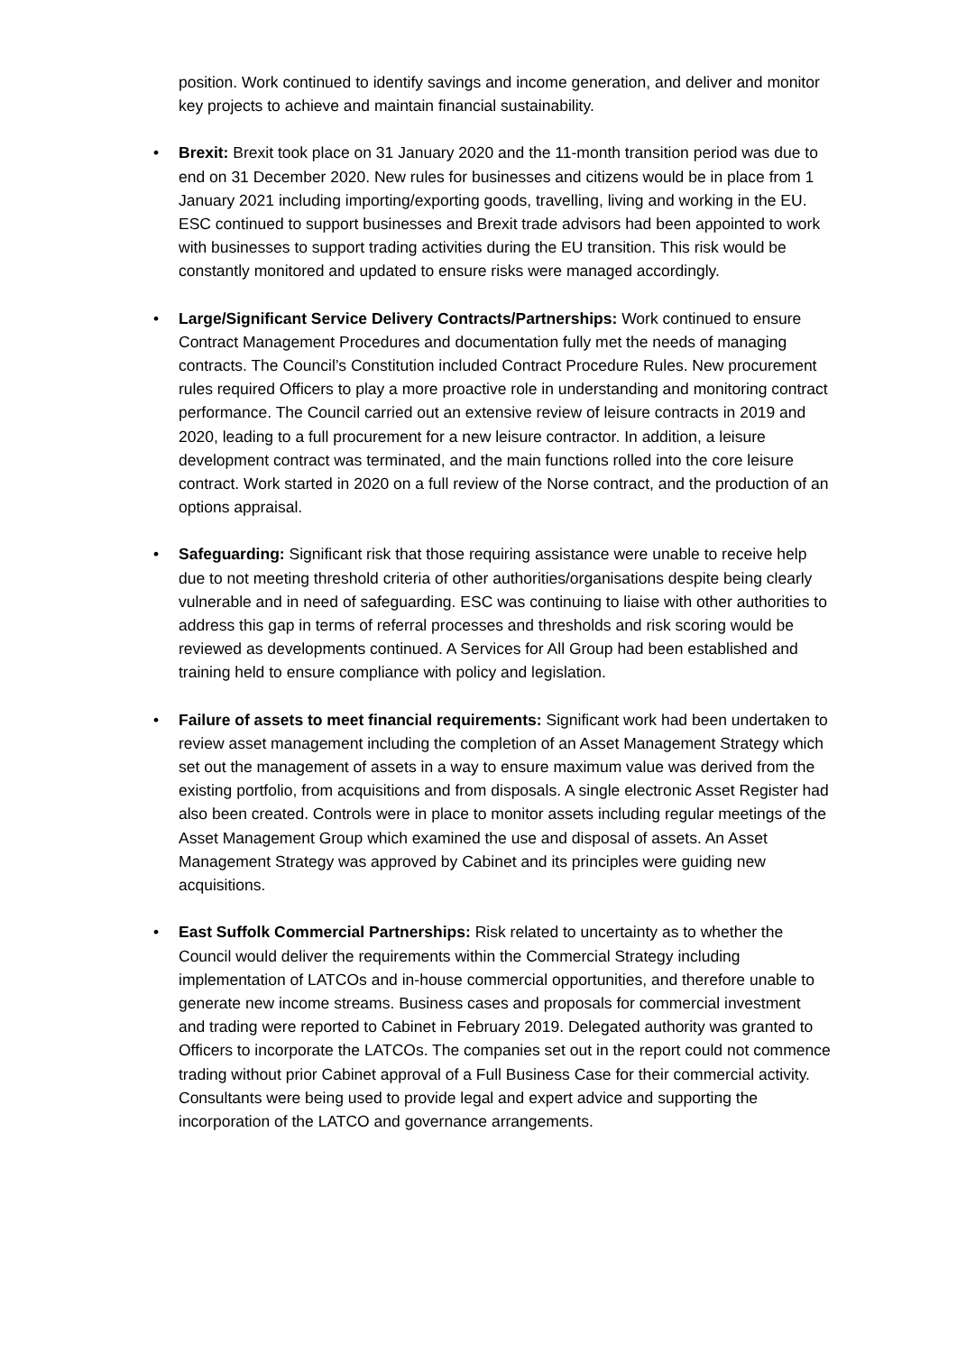position. Work continued to identify savings and income generation, and deliver and monitor key projects to achieve and maintain financial sustainability.
• Brexit: Brexit took place on 31 January 2020 and the 11-month transition period was due to end on 31 December 2020. New rules for businesses and citizens would be in place from 1 January 2021 including importing/exporting goods, travelling, living and working in the EU. ESC continued to support businesses and Brexit trade advisors had been appointed to work with businesses to support trading activities during the EU transition. This risk would be constantly monitored and updated to ensure risks were managed accordingly.
• Large/Significant Service Delivery Contracts/Partnerships: Work continued to ensure Contract Management Procedures and documentation fully met the needs of managing contracts. The Council’s Constitution included Contract Procedure Rules. New procurement rules required Officers to play a more proactive role in understanding and monitoring contract performance. The Council carried out an extensive review of leisure contracts in 2019 and 2020, leading to a full procurement for a new leisure contractor. In addition, a leisure development contract was terminated, and the main functions rolled into the core leisure contract. Work started in 2020 on a full review of the Norse contract, and the production of an options appraisal.
• Safeguarding: Significant risk that those requiring assistance were unable to receive help due to not meeting threshold criteria of other authorities/organisations despite being clearly vulnerable and in need of safeguarding. ESC was continuing to liaise with other authorities to address this gap in terms of referral processes and thresholds and risk scoring would be reviewed as developments continued. A Services for All Group had been established and training held to ensure compliance with policy and legislation.
• Failure of assets to meet financial requirements: Significant work had been undertaken to review asset management including the completion of an Asset Management Strategy which set out the management of assets in a way to ensure maximum value was derived from the existing portfolio, from acquisitions and from disposals. A single electronic Asset Register had also been created. Controls were in place to monitor assets including regular meetings of the Asset Management Group which examined the use and disposal of assets. An Asset Management Strategy was approved by Cabinet and its principles were guiding new acquisitions.
• East Suffolk Commercial Partnerships: Risk related to uncertainty as to whether the Council would deliver the requirements within the Commercial Strategy including implementation of LATCOs and in-house commercial opportunities, and therefore unable to generate new income streams. Business cases and proposals for commercial investment and trading were reported to Cabinet in February 2019. Delegated authority was granted to Officers to incorporate the LATCOs. The companies set out in the report could not commence trading without prior Cabinet approval of a Full Business Case for their commercial activity. Consultants were being used to provide legal and expert advice and supporting the incorporation of the LATCO and governance arrangements.